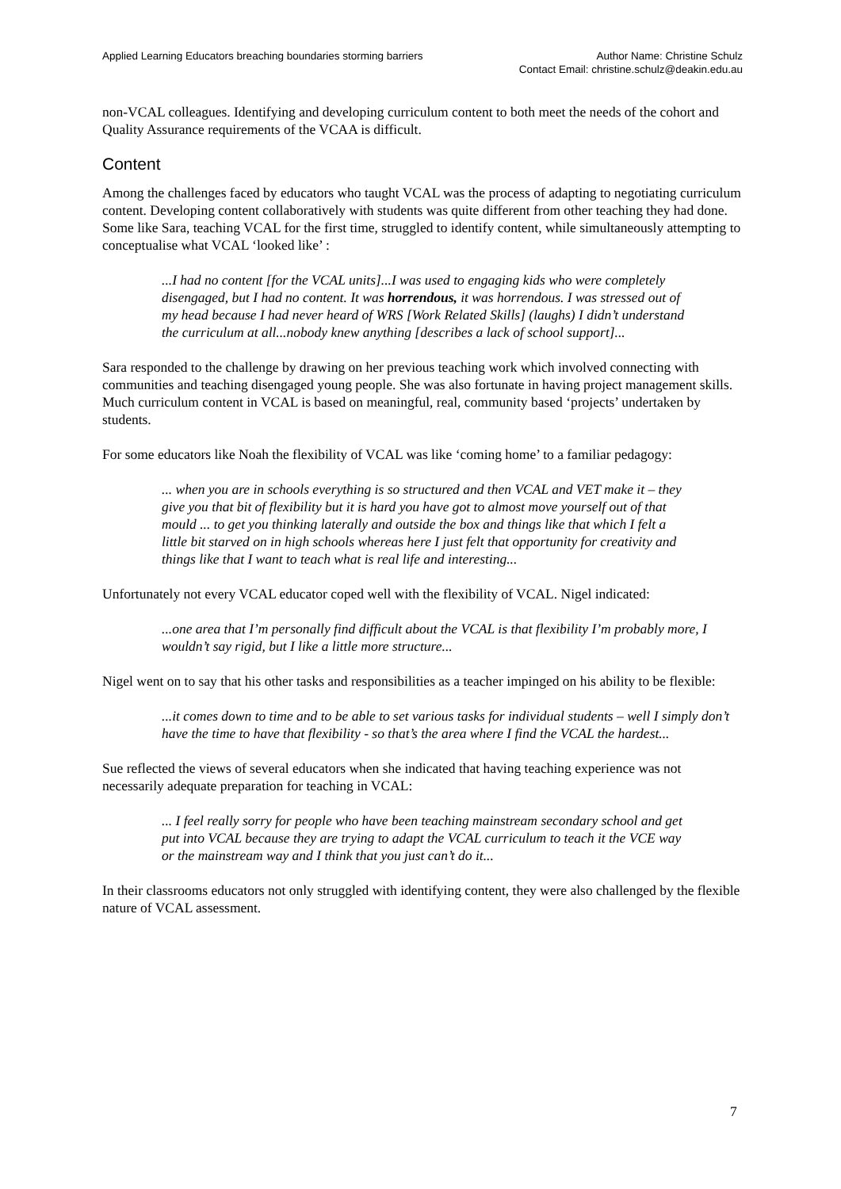Applied Learning Educators breaching boundaries storming barriers
Author Name: Christine Schulz
Contact Email: christine.schulz@deakin.edu.au
non-VCAL colleagues. Identifying and developing curriculum content to both meet the needs of the cohort and Quality Assurance requirements of the VCAA is difficult.
Content
Among the challenges faced by educators who taught VCAL was the process of adapting to negotiating curriculum content. Developing content collaboratively with students was quite different from other teaching they had done. Some like Sara, teaching VCAL for the first time, struggled to identify content, while simultaneously attempting to conceptualise what VCAL ‘looked like’ :
...I had no content [for the VCAL units]...I was used to engaging kids who were completely disengaged, but I had no content. It was horrendous, it was horrendous. I was stressed out of my head because I had never heard of WRS [Work Related Skills] (laughs) I didn’t understand the curriculum at all...nobody knew anything [describes a lack of school support]...
Sara responded to the challenge by drawing on her previous teaching work which involved connecting with communities and teaching disengaged young people. She was also fortunate in having project management skills. Much curriculum content in VCAL is based on meaningful, real, community based ‘projects’ undertaken by students.
For some educators like Noah the flexibility of VCAL was like ‘coming home’ to a familiar pedagogy:
... when you are in schools everything is so structured and then VCAL and VET make it – they give you that bit of flexibility but it is hard you have got to almost move yourself out of that mould ... to get you thinking laterally and outside the box and things like that which I felt a little bit starved on in high schools whereas here I just felt that opportunity for creativity and things like that I want to teach what is real life and interesting...
Unfortunately not every VCAL educator coped well with the flexibility of VCAL. Nigel indicated:
...one area that I’m personally find difficult about the VCAL is that flexibility I’m probably more, I wouldn’t say rigid, but I like a little more structure...
Nigel went on to say that his other tasks and responsibilities as a teacher impinged on his ability to be flexible:
...it comes down to time and to be able to set various tasks for individual students – well I simply don’t have the time to have that flexibility - so that’s the area where I find the VCAL the hardest...
Sue reflected the views of several educators when she indicated that having teaching experience was not necessarily adequate preparation for teaching in VCAL:
... I feel really sorry for people who have been teaching mainstream secondary school and get put into VCAL because they are trying to adapt the VCAL curriculum to teach it the VCE way or the mainstream way and I think that you just can’t do it...
In their classrooms educators not only struggled with identifying content, they were also challenged by the flexible nature of VCAL assessment.
7